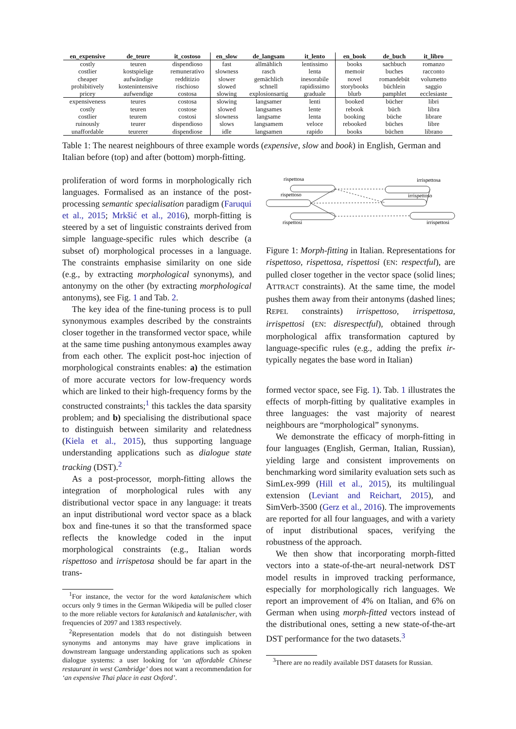| en_expensive | de_teure | it_costoso | en_slow | de_langsam | it_lento | en_book | de_buch | it_libro |
| --- | --- | --- | --- | --- | --- | --- | --- | --- |
| costly | teuren | dispendioso | fast | allmählich | lentissimo | books | sachbuch | romanzo |
| costlier | kostspielige | remunerativo | slowness | rasch | lenta | memoir | buches | racconto |
| cheaper | aufwändige | redditizio | slower | gemächlich | inesorabile | novel | romandebüt | volumetto |
| prohibitively | kostenintensive | rischioso | slowed | schnell | rapidissimo | storybooks | büchlein | saggio |
| pricey | aufwendige | costosa | slowing | explosionsartig | graduale | blurb | pamphlet | ecclesiaste |
| expensiveness | teures | costosa | slowing | langsamer | lenti | booked | bücher | libri |
| costly | teuren | costose | slowed | langsames | lente | rebook | büch | libra |
| costlier | teurem | costosi | slowness | langsame | lenta | booking | büche | librare |
| ruinously | teurer | dispendioso | slows | langsamem | veloce | rebooked | büches | libre |
| unaffordable | teurerer | dispendiose | idle | langsamen | rapido | books | büchen | librano |
Table 1: The nearest neighbours of three example words (expensive, slow and book) in English, German and Italian before (top) and after (bottom) morph-fitting.
proliferation of word forms in morphologically rich languages. Formalised as an instance of the post-processing semantic specialisation paradigm (Faruqui et al., 2015; Mrkšić et al., 2016), morph-fitting is steered by a set of linguistic constraints derived from simple language-specific rules which describe (a subset of) morphological processes in a language. The constraints emphasise similarity on one side (e.g., by extracting morphological synonyms), and antonymy on the other (by extracting morphological antonyms), see Fig. 1 and Tab. 2.
The key idea of the fine-tuning process is to pull synonymous examples described by the constraints closer together in the transformed vector space, while at the same time pushing antonymous examples away from each other. The explicit post-hoc injection of morphological constraints enables: a) the estimation of more accurate vectors for low-frequency words which are linked to their high-frequency forms by the constructed constraints;<sup>1</sup> this tackles the data sparsity problem; and b) specialising the distributional space to distinguish between similarity and relatedness (Kiela et al., 2015), thus supporting language understanding applications such as dialogue state tracking (DST).<sup>2</sup>
As a post-processor, morph-fitting allows the integration of morphological rules with any distributional vector space in any language: it treats an input distributional word vector space as a black box and fine-tunes it so that the transformed space reflects the knowledge coded in the input morphological constraints (e.g., Italian words rispettoso and irrispetosa should be far apart in the trans-
<sup>1</sup> For instance, the vector for the word katalanischem which occurs only 9 times in the German Wikipedia will be pulled closer to the more reliable vectors for katalanisch and katalanischer, with frequencies of 2097 and 1383 respectively.
<sup>2</sup> Representation models that do not distinguish between synonyms and antonyms may have grave implications in downstream language understanding applications such as spoken dialogue systems: a user looking for ‘an affordable Chinese restaurant in west Cambridge’ does not want a recommendation for ‘an expensive Thai place in east Oxford’.
rispettosa
irrispettosa
rispettoso
irrispettoso
rispettosi
irrispettosi
Figure 1: Morph-fitting in Italian. Representations for rispettoso, rispettosa, rispettosi (EN: respectful), are pulled closer together in the vector space (solid lines; ATTRACT constraints). At the same time, the model pushes them away from their antonyms (dashed lines; REPEL constraints) irrispettoso, irrispettosa, irrispettosi (EN: disrespectful), obtained through morphological affix transformation captured by language-specific rules (e.g., adding the prefix ir- typically negates the base word in Italian)
formed vector space, see Fig. 1). Tab. 1 illustrates the effects of morph-fitting by qualitative examples in three languages: the vast majority of nearest neighbours are “morphological” synonyms.
We demonstrate the efficacy of morph-fitting in four languages (English, German, Italian, Russian), yielding large and consistent improvements on benchmarking word similarity evaluation sets such as SimLex-999 (Hill et al., 2015), its multilingual extension (Leviant and Reichart, 2015), and SimVerb-3500 (Gerz et al., 2016). The improvements are reported for all four languages, and with a variety of input distributional spaces, verifying the robustness of the approach.
We then show that incorporating morph-fitted vectors into a state-of-the-art neural-network DST model results in improved tracking performance, especially for morphologically rich languages. We report an improvement of 4% on Italian, and 6% on German when using morph-fitted vectors instead of the distributional ones, setting a new state-of-the-art DST performance for the two datasets.<sup>3</sup>
<sup>3</sup> There are no readily available DST datasets for Russian.